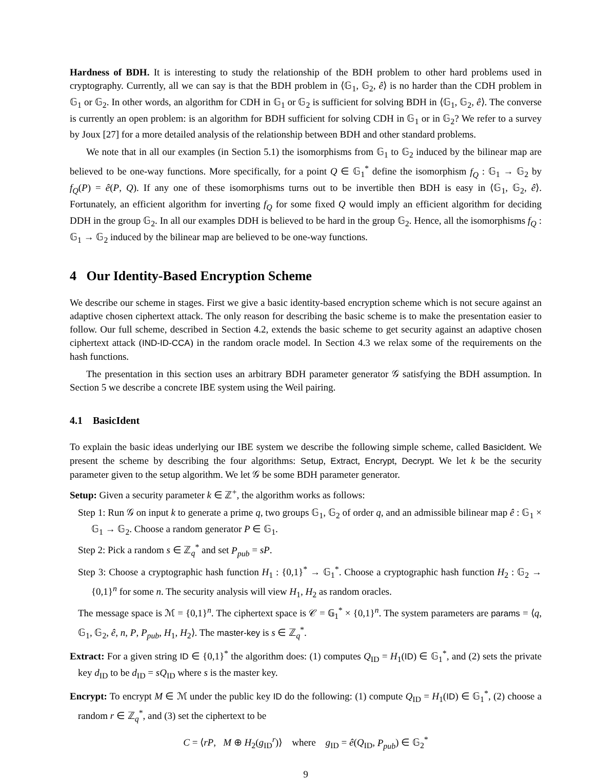Hardness of BDH. It is interesting to study the relationship of the BDH problem to other hard problems used in cryptography. Currently, all we can say is that the BDH problem in ⟨𝔾<sub>1</sub>, 𝔾<sub>2</sub>, ê⟩ is no harder than the CDH problem in 𝔾<sub>1</sub> or 𝔾<sub>2</sub>. In other words, an algorithm for CDH in 𝔾<sub>1</sub> or 𝔾<sub>2</sub> is sufficient for solving BDH in ⟨𝔾<sub>1</sub>, 𝔾<sub>2</sub>, ê⟩. The converse is currently an open problem: is an algorithm for BDH sufficient for solving CDH in 𝔾<sub>1</sub> or in 𝔾<sub>2</sub>? We refer to a survey by Joux [27] for a more detailed analysis of the relationship between BDH and other standard problems.
We note that in all our examples (in Section 5.1) the isomorphisms from 𝔾<sub>1</sub> to 𝔾<sub>2</sub> induced by the bilinear map are believed to be one-way functions. More specifically, for a point Q ∈ 𝔾<sub>1</sub><sup>*</sup> define the isomorphism f<sub>Q</sub> : 𝔾<sub>1</sub> → 𝔾<sub>2</sub> by f<sub>Q</sub>(P) = ê(P, Q). If any one of these isomorphisms turns out to be invertible then BDH is easy in ⟨𝔾<sub>1</sub>, 𝔾<sub>2</sub>, ê⟩. Fortunately, an efficient algorithm for inverting f<sub>Q</sub> for some fixed Q would imply an efficient algorithm for deciding DDH in the group 𝔾<sub>2</sub>. In all our examples DDH is believed to be hard in the group 𝔾<sub>2</sub>. Hence, all the isomorphisms f<sub>Q</sub> : 𝔾<sub>1</sub> → 𝔾<sub>2</sub> induced by the bilinear map are believed to be one-way functions.
4 Our Identity-Based Encryption Scheme
We describe our scheme in stages. First we give a basic identity-based encryption scheme which is not secure against an adaptive chosen ciphertext attack. The only reason for describing the basic scheme is to make the presentation easier to follow. Our full scheme, described in Section 4.2, extends the basic scheme to get security against an adaptive chosen ciphertext attack (IND-ID-CCA) in the random oracle model. In Section 4.3 we relax some of the requirements on the hash functions.
The presentation in this section uses an arbitrary BDH parameter generator 𝒢 satisfying the BDH assumption. In Section 5 we describe a concrete IBE system using the Weil pairing.
4.1 BasicIdent
To explain the basic ideas underlying our IBE system we describe the following simple scheme, called BasicIdent. We present the scheme by describing the four algorithms: Setup, Extract, Encrypt, Decrypt. We let k be the security parameter given to the setup algorithm. We let 𝒢 be some BDH parameter generator.
Setup: Given a security parameter k ∈ ℤ<sup>+</sup>, the algorithm works as follows:
Step 1: Run 𝒢 on input k to generate a prime q, two groups 𝔾<sub>1</sub>, 𝔾<sub>2</sub> of order q, and an admissible bilinear map ê : 𝔾<sub>1</sub> × 𝔾<sub>1</sub> → 𝔾<sub>2</sub>. Choose a random generator P ∈ 𝔾<sub>1</sub>.
Step 2: Pick a random s ∈ ℤ<sub>q</sub><sup>*</sup> and set P<sub>pub</sub> = sP.
Step 3: Choose a cryptographic hash function H<sub>1</sub> : {0,1}<sup>*</sup> → 𝔾<sub>1</sub><sup>*</sup>. Choose a cryptographic hash function H<sub>2</sub> : 𝔾<sub>2</sub> → {0,1}<sup>n</sup> for some n. The security analysis will view H<sub>1</sub>, H<sub>2</sub> as random oracles.
The message space is ℳ = {0,1}<sup>n</sup>. The ciphertext space is 𝒞 = 𝔾<sub>1</sub><sup>*</sup> × {0,1}<sup>n</sup>. The system parameters are params = ⟨q, 𝔾<sub>1</sub>, 𝔾<sub>2</sub>, ê, n, P, P<sub>pub</sub>, H<sub>1</sub>, H<sub>2</sub>⟩. The master-key is s ∈ ℤ<sub>q</sub><sup>*</sup>.
Extract: For a given string ID ∈ {0,1}<sup>*</sup> the algorithm does: (1) computes Q<sub>ID</sub> = H<sub>1</sub>(ID) ∈ 𝔾<sub>1</sub><sup>*</sup>, and (2) sets the private key d<sub>ID</sub> to be d<sub>ID</sub> = sQ<sub>ID</sub> where s is the master key.
Encrypt: To encrypt M ∈ ℳ under the public key ID do the following: (1) compute Q<sub>ID</sub> = H<sub>1</sub>(ID) ∈ 𝔾<sub>1</sub><sup>*</sup>, (2) choose a random r ∈ ℤ<sub>q</sub><sup>*</sup>, and (3) set the ciphertext to be
C = ⟨rP, M ⊕ H<sub>2</sub>(g<sub>ID</sub><sup>r</sup>)⟩ where g<sub>ID</sub> = ê(Q<sub>ID</sub>, P<sub>pub</sub>) ∈ 𝔾<sub>2</sub><sup>*</sup>
9